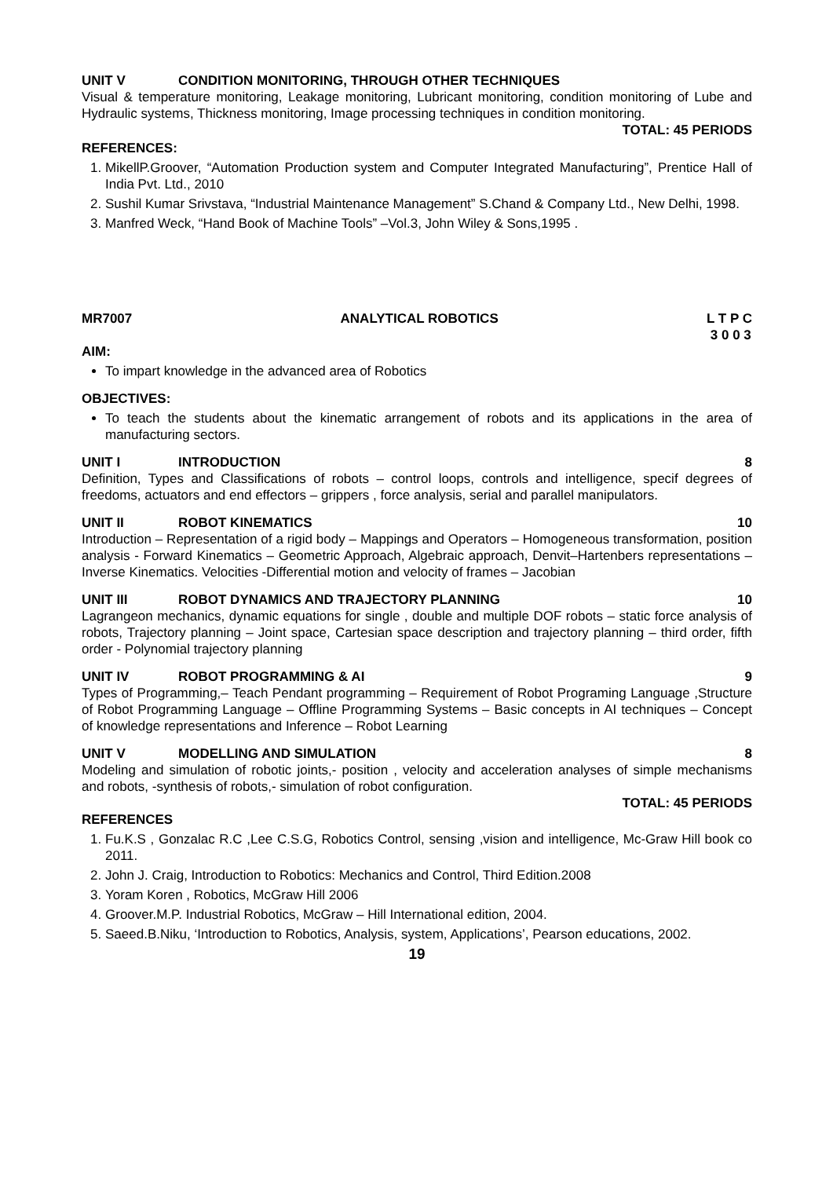UNIT V CONDITION MONITORING, THROUGH OTHER TECHNIQUES
Visual & temperature monitoring, Leakage monitoring, Lubricant monitoring, condition monitoring of Lube and Hydraulic systems, Thickness monitoring, Image processing techniques in condition monitoring.
TOTAL: 45 PERIODS
REFERENCES:
1. MikellP.Groover, “Automation Production system and Computer Integrated Manufacturing”, Prentice Hall of India Pvt. Ltd., 2010
2. Sushil Kumar Srivstava, “Industrial Maintenance Management” S.Chand & Company Ltd., New Delhi, 1998.
3. Manfred Weck, “Hand Book of Machine Tools” –Vol.3, John Wiley & Sons,1995 .
MR7007 ANALYTICAL ROBOTICS L T P C
3 0 0 3
AIM:
To impart knowledge in the advanced area of Robotics
OBJECTIVES:
To teach the students about the kinematic arrangement of robots and its applications in the area of manufacturing sectors.
UNIT I INTRODUCTION 8
Definition, Types and Classifications of robots – control loops, controls and intelligence, specif degrees of freedoms, actuators and end effectors – grippers , force analysis, serial and parallel manipulators.
UNIT II ROBOT KINEMATICS 10
Introduction – Representation of a rigid body – Mappings and Operators – Homogeneous transformation, position analysis - Forward Kinematics – Geometric Approach, Algebraic approach, Denvit–Hartenbers representations – Inverse Kinematics. Velocities -Differential motion and velocity of frames – Jacobian
UNIT III ROBOT DYNAMICS AND TRAJECTORY PLANNING 10
Lagrangeon mechanics, dynamic equations for single , double and multiple DOF robots – static force analysis of robots, Trajectory planning – Joint space, Cartesian space description and trajectory planning – third order, fifth order - Polynomial trajectory planning
UNIT IV ROBOT PROGRAMMING & AI 9
Types of Programming,– Teach Pendant programming – Requirement of Robot Programing Language ,Structure of Robot Programming Language – Offline Programming Systems – Basic concepts in AI techniques – Concept of knowledge representations and Inference – Robot Learning
UNIT V MODELLING AND SIMULATION 8
Modeling and simulation of robotic joints,- position , velocity and acceleration analyses of simple mechanisms and robots, -synthesis of robots,- simulation of robot configuration.
TOTAL: 45 PERIODS
REFERENCES
1. Fu.K.S , Gonzalac R.C ,Lee C.S.G, Robotics Control, sensing ,vision and intelligence, Mc-Graw Hill book co 2011.
2. John J. Craig, Introduction to Robotics: Mechanics and Control, Third Edition.2008
3. Yoram Koren , Robotics, McGraw Hill 2006
4. Groover.M.P. Industrial Robotics, McGraw – Hill International edition, 2004.
5. Saeed.B.Niku, ‘Introduction to Robotics, Analysis, system, Applications’, Pearson educations, 2002.
19